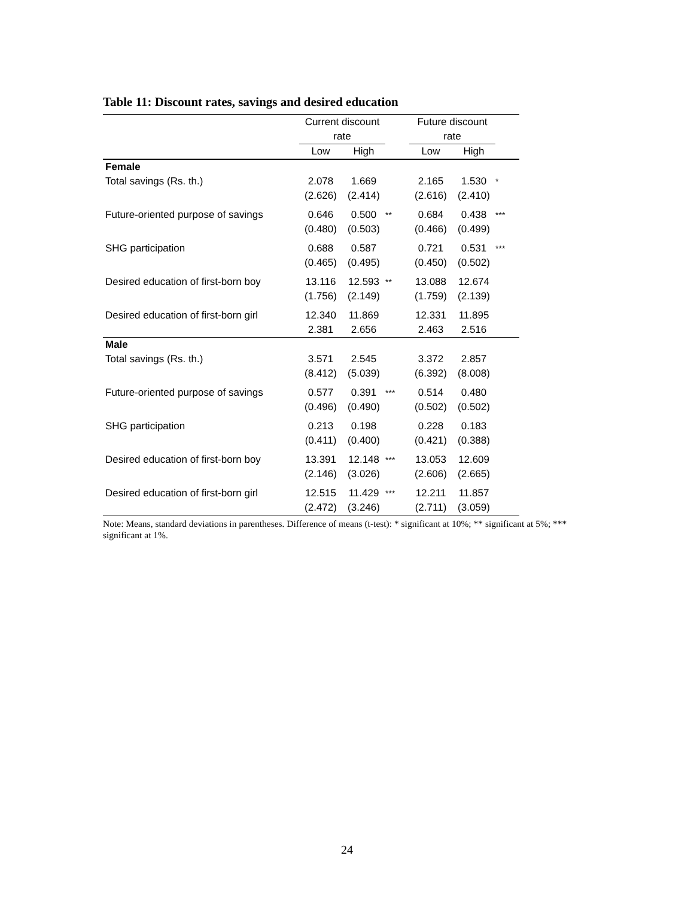Table 11: Discount rates, savings and desired education
| | Current discount rate | | | Future discount rate | | |
| --- | --- | --- | --- | --- | --- | --- |
| | Low | High | | Low | High | |
| Female | | | | | | |
| Total savings (Rs. th.) | 2.078 (2.626) | 1.669 (2.414) | | 2.165 (2.616) | 1.530 (2.410) | * |
| Future-oriented purpose of savings | 0.646 (0.480) | 0.500 (0.503) | ** | 0.684 (0.466) | 0.438 (0.499) | *** |
| SHG participation | 0.688 (0.465) | 0.587 (0.495) | | 0.721 (0.450) | 0.531 (0.502) | *** |
| Desired education of first-born boy | 13.116 (1.756) | 12.593 (2.149) | ** | 13.088 (1.759) | 12.674 (2.139) | |
| Desired education of first-born girl | 12.340 2.381 | 11.869 2.656 | | 12.331 2.463 | 11.895 2.516 | |
| Male | | | | | | |
| Total savings (Rs. th.) | 3.571 (8.412) | 2.545 (5.039) | | 3.372 (6.392) | 2.857 (8.008) | |
| Future-oriented purpose of savings | 0.577 (0.496) | 0.391 (0.490) | *** | 0.514 (0.502) | 0.480 (0.502) | |
| SHG participation | 0.213 (0.411) | 0.198 (0.400) | | 0.228 (0.421) | 0.183 (0.388) | |
| Desired education of first-born boy | 13.391 (2.146) | 12.148 (3.026) | *** | 13.053 (2.606) | 12.609 (2.665) | |
| Desired education of first-born girl | 12.515 (2.472) | 11.429 (3.246) | *** | 12.211 (2.711) | 11.857 (3.059) | |
Note: Means, standard deviations in parentheses. Difference of means (t-test): * significant at 10%; ** significant at 5%; *** significant at 1%.
24